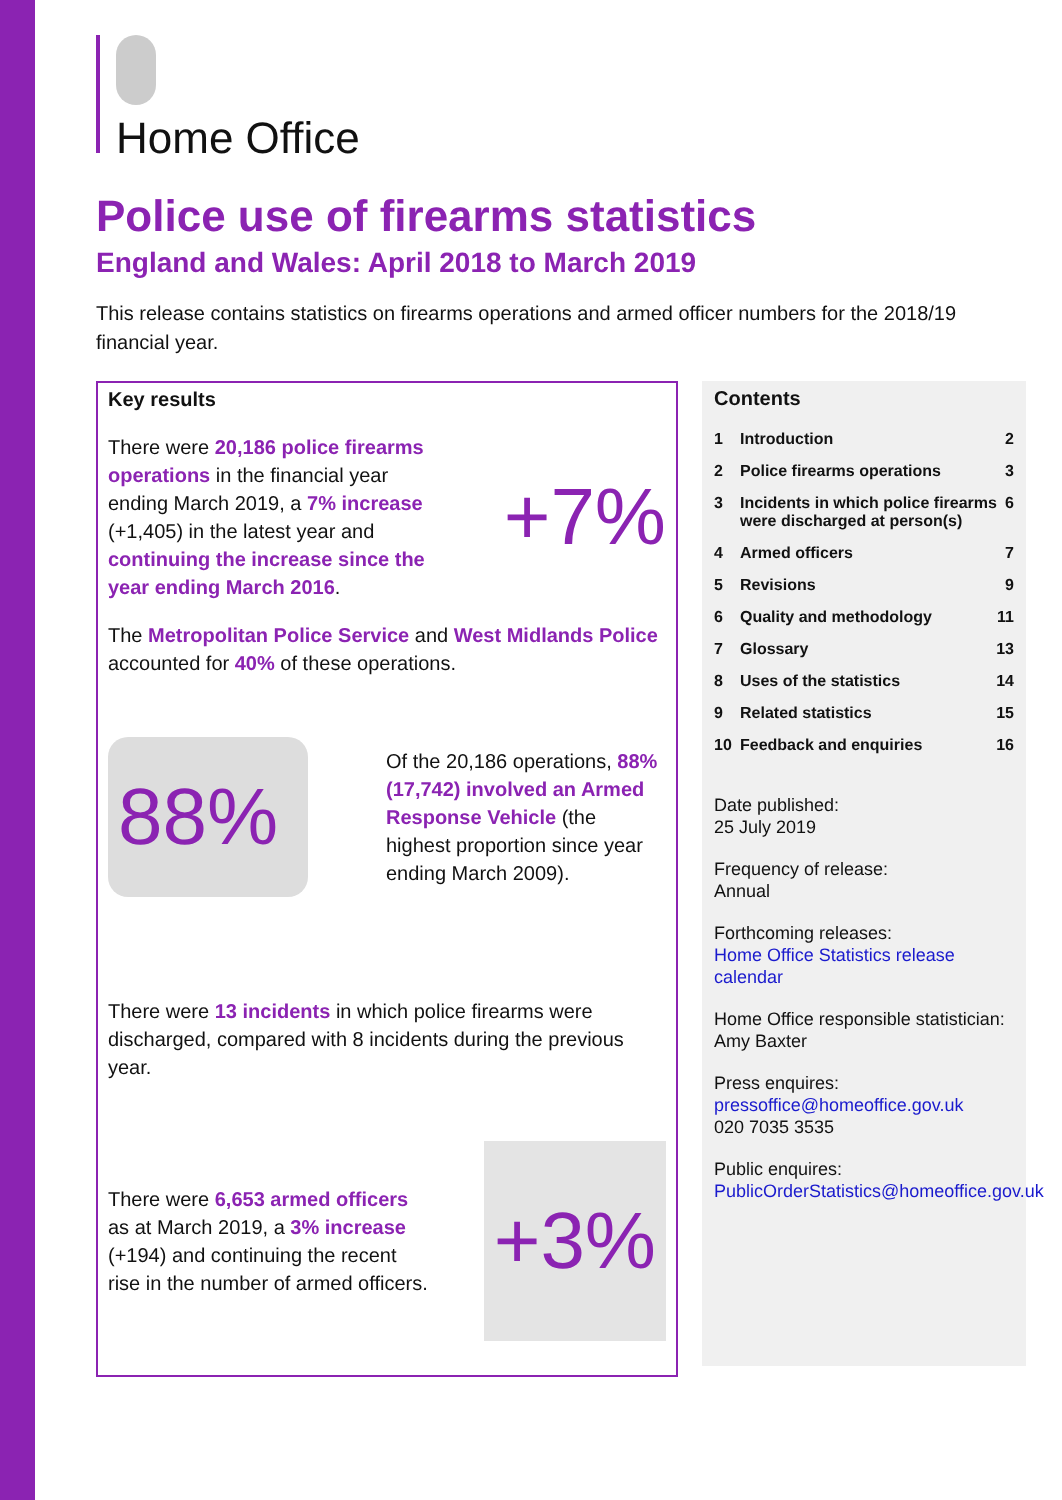Home Office
Police use of firearms statistics
England and Wales: April 2018 to March 2019
This release contains statistics on firearms operations and armed officer numbers for the 2018/19 financial year.
Key results
There were 20,186 police firearms operations in the financial year ending March 2019, a 7% increase (+1,405) in the latest year and continuing the increase since the year ending March 2016.
+7%
The Metropolitan Police Service and West Midlands Police accounted for 40% of these operations.
88%
Of the 20,186 operations, 88% (17,742) involved an Armed Response Vehicle (the highest proportion since year ending March 2009).
There were 13 incidents in which police firearms were discharged, compared with 8 incidents during the previous year.
There were 6,653 armed officers as at March 2019, a 3% increase (+194) and continuing the recent rise in the number of armed officers.
+3%
Contents
1 Introduction 2
2 Police firearms operations 3
3 Incidents in which police firearms were discharged at person(s) 6
4 Armed officers 7
5 Revisions 9
6 Quality and methodology 11
7 Glossary 13
8 Uses of the statistics 14
9 Related statistics 15
10 Feedback and enquiries 16
Date published:
25 July 2019
Frequency of release:
Annual
Forthcoming releases:
Home Office Statistics release calendar
Home Office responsible statistician:
Amy Baxter
Press enquires:
pressoffice@homeoffice.gov.uk
020 7035 3535
Public enquires:
PublicOrderStatistics@homeoffice.gov.uk